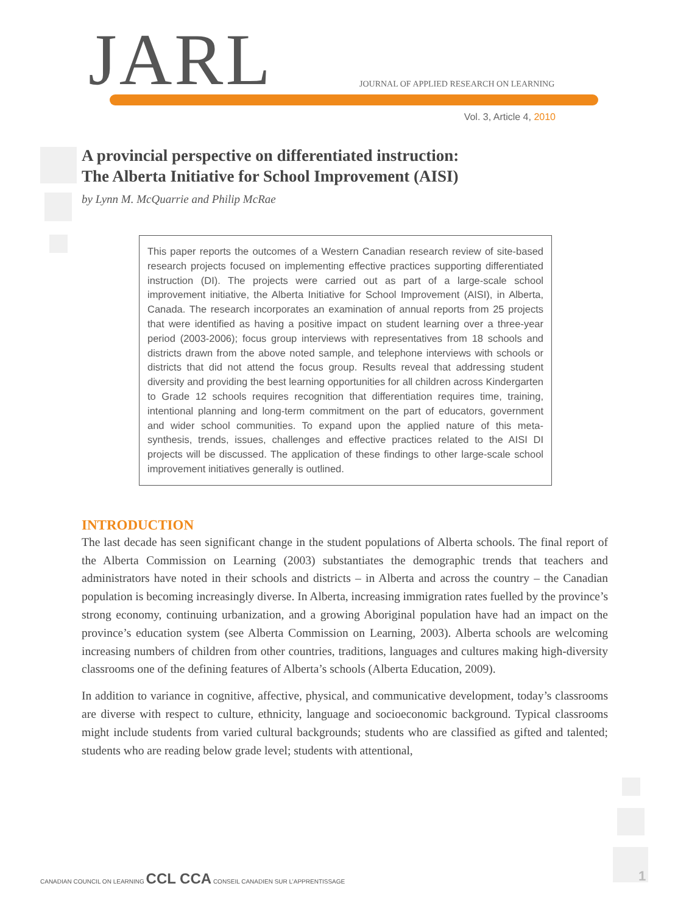JARL
JOURNAL OF APPLIED RESEARCH ON LEARNING
Vol. 3, Article 4, 2010
A provincial perspective on differentiated instruction:
The Alberta Initiative for School Improvement (AISI)
by Lynn M. McQuarrie and Philip McRae
This paper reports the outcomes of a Western Canadian research review of site-based research projects focused on implementing effective practices supporting differentiated instruction (DI). The projects were carried out as part of a large-scale school improvement initiative, the Alberta Initiative for School Improvement (AISI), in Alberta, Canada. The research incorporates an examination of annual reports from 25 projects that were identified as having a positive impact on student learning over a three-year period (2003-2006); focus group interviews with representatives from 18 schools and districts drawn from the above noted sample, and telephone interviews with schools or districts that did not attend the focus group. Results reveal that addressing student diversity and providing the best learning opportunities for all children across Kindergarten to Grade 12 schools requires recognition that differentiation requires time, training, intentional planning and long-term commitment on the part of educators, government and wider school communities. To expand upon the applied nature of this meta-synthesis, trends, issues, challenges and effective practices related to the AISI DI projects will be discussed. The application of these findings to other large-scale school improvement initiatives generally is outlined.
INTRODUCTION
The last decade has seen significant change in the student populations of Alberta schools. The final report of the Alberta Commission on Learning (2003) substantiates the demographic trends that teachers and administrators have noted in their schools and districts – in Alberta and across the country – the Canadian population is becoming increasingly diverse. In Alberta, increasing immigration rates fuelled by the province’s strong economy, continuing urbanization, and a growing Aboriginal population have had an impact on the province’s education system (see Alberta Commission on Learning, 2003). Alberta schools are welcoming increasing numbers of children from other countries, traditions, languages and cultures making high-diversity classrooms one of the defining features of Alberta’s schools (Alberta Education, 2009).
In addition to variance in cognitive, affective, physical, and communicative development, today’s classrooms are diverse with respect to culture, ethnicity, language and socioeconomic background. Typical classrooms might include students from varied cultural backgrounds; students who are classified as gifted and talented; students who are reading below grade level; students with attentional,
CANADIAN COUNCIL ON LEARNING CCL CCA CONSEIL CANADIEN SUR L’APPRENTISSAGE
1